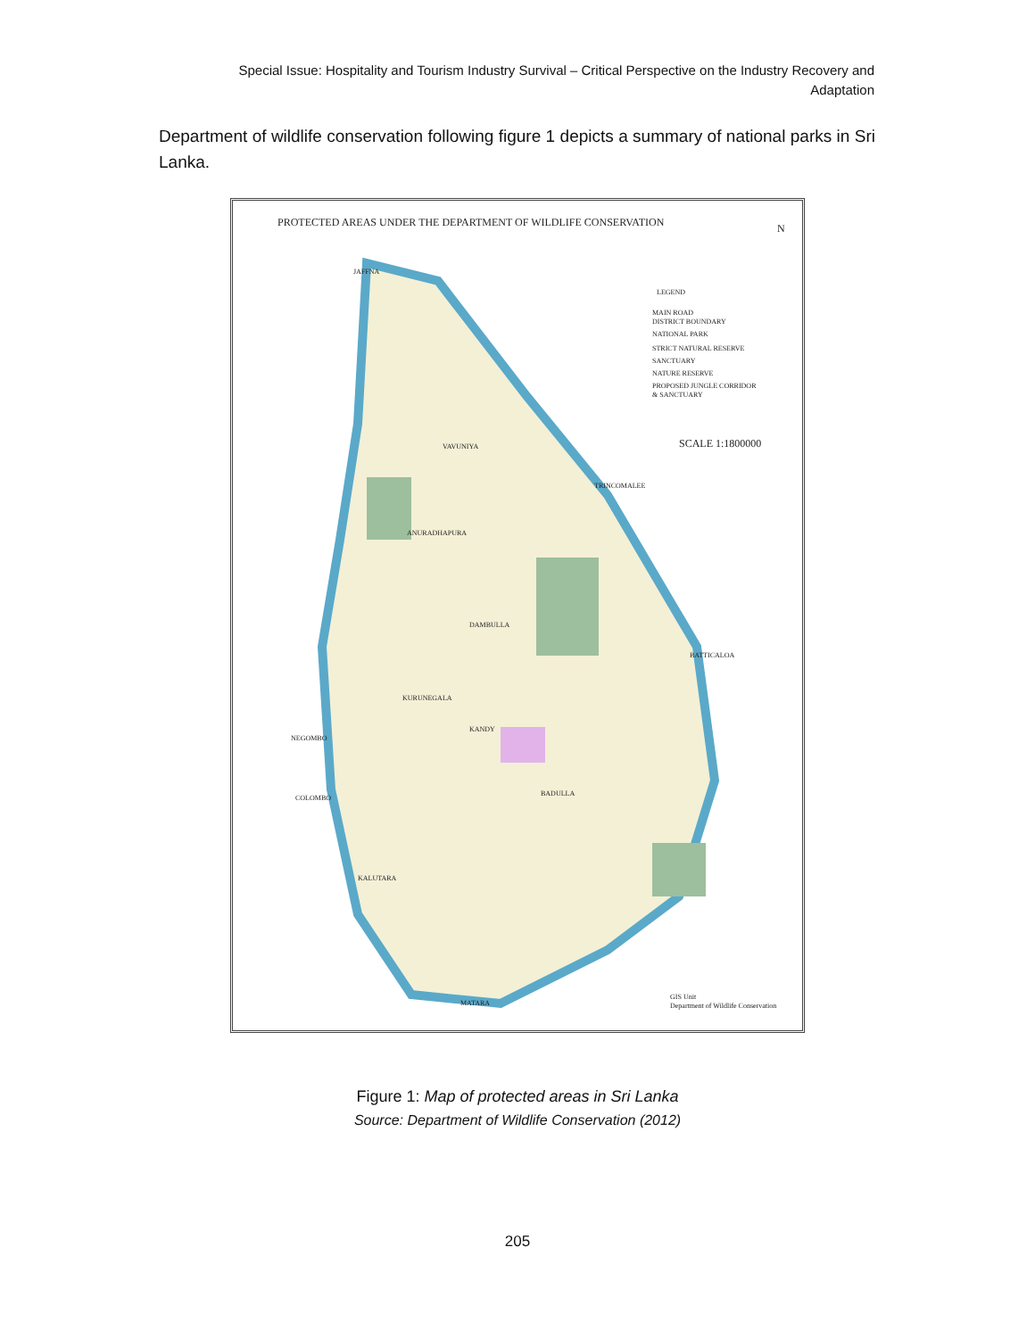Special Issue: Hospitality and Tourism Industry Survival – Critical Perspective on the Industry Recovery and Adaptation
Department of wildlife conservation following figure 1 depicts a summary of national parks in Sri Lanka.
PROTECTED AREAS UNDER THE DEPARTMENT OF WILDLIFE CONSERVATION
N
LEGEND
MAIN ROAD
DISTRICT BOUNDARY
NATIONAL PARK
STRICT NATURAL RESERVE
SANCTUARY
NATURE RESERVE
PROPOSED JUNGLE CORRIDOR
& SANCTUARY
SCALE 1:1800000
JAFFNA
VAVUNIYA
ANURADHAPURA
DAMBULLA
KURUNEGALA
KANDY
NEGOMBO
COLOMBO
BADULLA
KALUTARA
MATARA
TRINCOMALEE
BATTICALOA
GIS Unit
Department of Wildlife Conservation
Figure 1: Map of protected areas in Sri Lanka
Source: Department of Wildlife Conservation (2012)
205